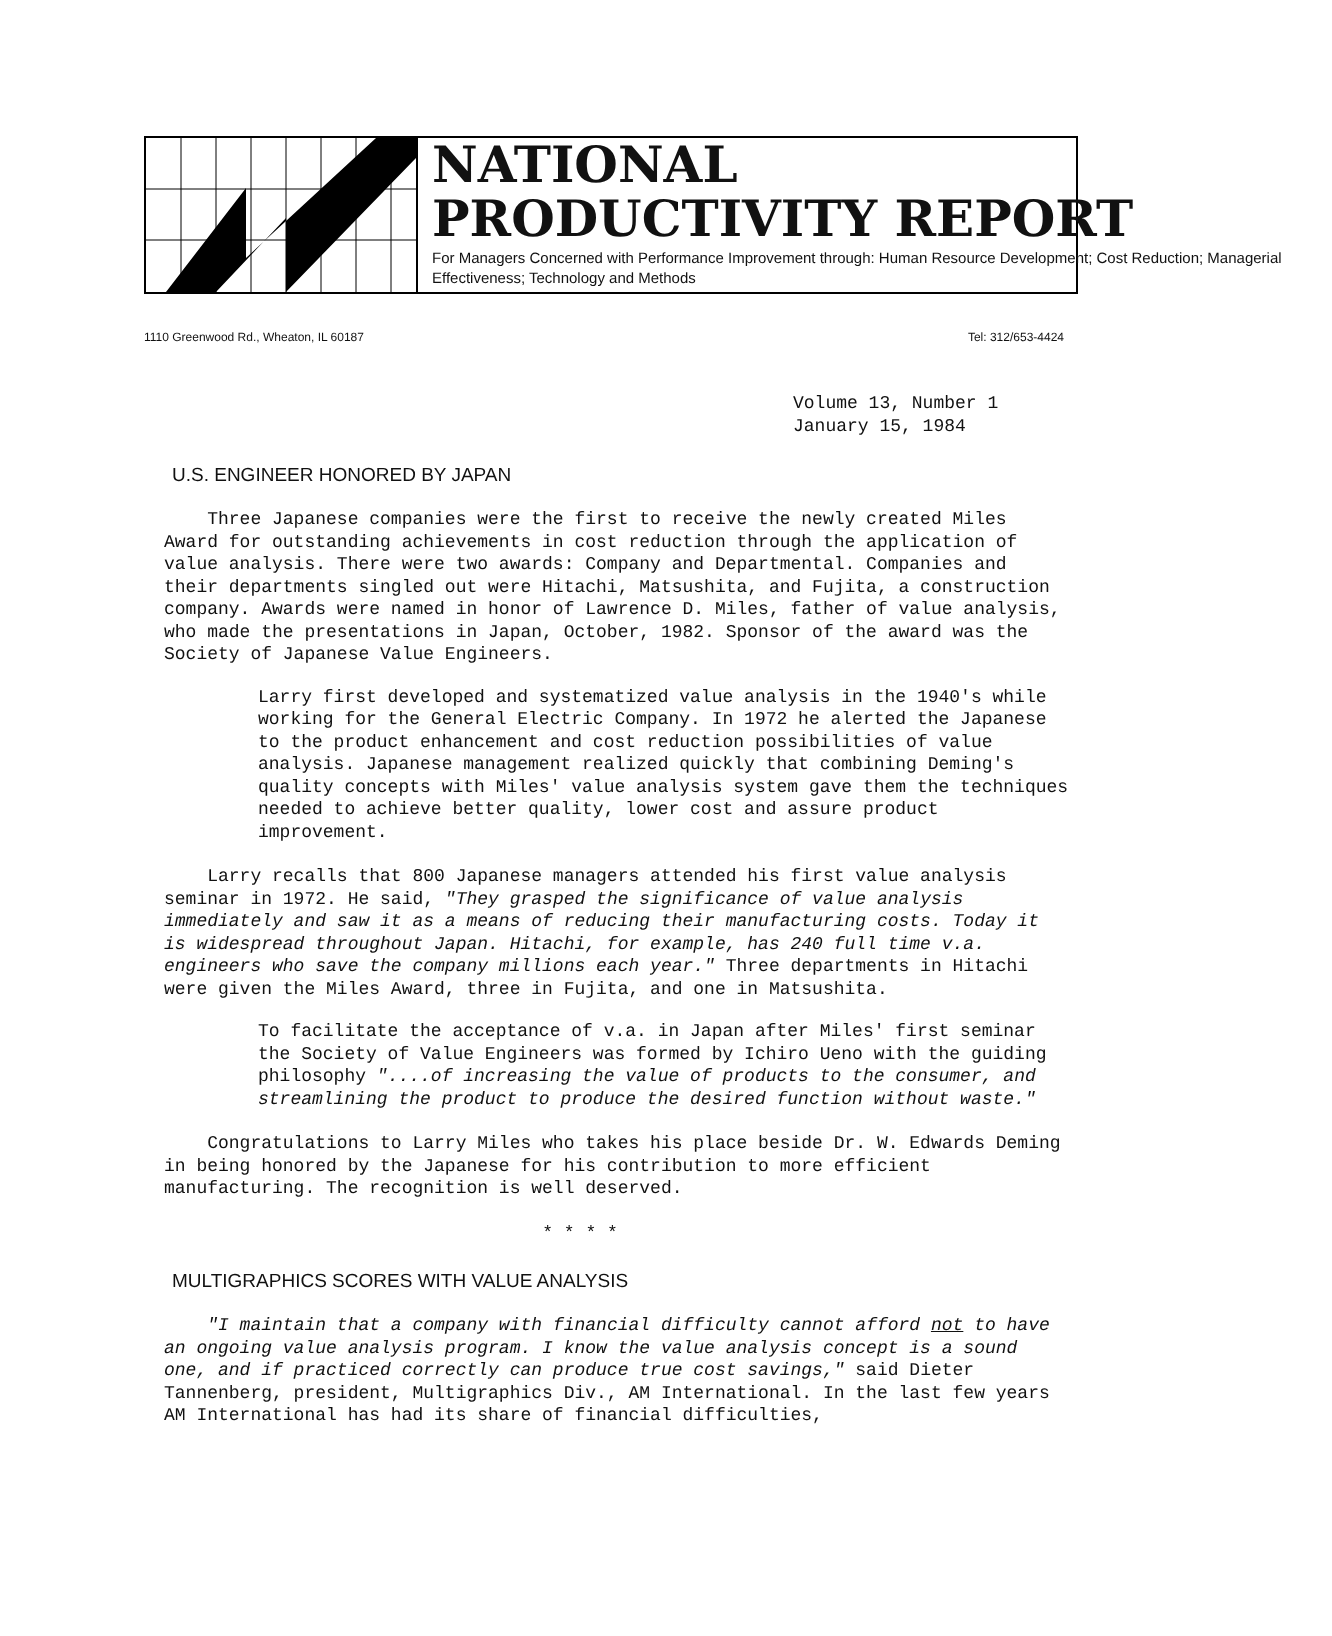NATIONAL
PRODUCTIVITY REPORT
For Managers Concerned with Performance Improvement through: Human Resource Development; Cost Reduction; Managerial Effectiveness; Technology and Methods
1110 Greenwood Rd., Wheaton, IL 60187 Tel: 312/653-4424
Volume 13, Number 1
January 15, 1984
U.S. ENGINEER HONORED BY JAPAN
Three Japanese companies were the first to receive the newly created Miles Award for outstanding achievements in cost reduction through the application of value analysis. There were two awards: Company and Departmental. Companies and their departments singled out were Hitachi, Matsushita, and Fujita, a construction company. Awards were named in honor of Lawrence D. Miles, father of value analysis, who made the presentations in Japan, October, 1982. Sponsor of the award was the Society of Japanese Value Engineers.
Larry first developed and systematized value analysis in the 1940's while working for the General Electric Company. In 1972 he alerted the Japanese to the product enhancement and cost reduction possibilities of value analysis. Japanese management realized quickly that combining Deming's quality concepts with Miles' value analysis system gave them the techniques needed to achieve better quality, lower cost and assure product improvement.
Larry recalls that 800 Japanese managers attended his first value analysis seminar in 1972. He said, "They grasped the significance of value analysis immediately and saw it as a means of reducing their manufacturing costs. Today it is widespread throughout Japan. Hitachi, for example, has 240 full time v.a. engineers who save the company millions each year." Three departments in Hitachi were given the Miles Award, three in Fujita, and one in Matsushita.
To facilitate the acceptance of v.a. in Japan after Miles' first seminar the Society of Value Engineers was formed by Ichiro Ueno with the guiding philosophy "....of increasing the value of products to the consumer, and streamlining the product to produce the desired function without waste."
Congratulations to Larry Miles who takes his place beside Dr. W. Edwards Deming in being honored by the Japanese for his contribution to more efficient manufacturing. The recognition is well deserved.
* * * *
MULTIGRAPHICS SCORES WITH VALUE ANALYSIS
"I maintain that a company with financial difficulty cannot afford not to have an ongoing value analysis program. I know the value analysis concept is a sound one, and if practiced correctly can produce true cost savings," said Dieter Tannenberg, president, Multigraphics Div., AM International. In the last few years AM International has had its share of financial difficulties,